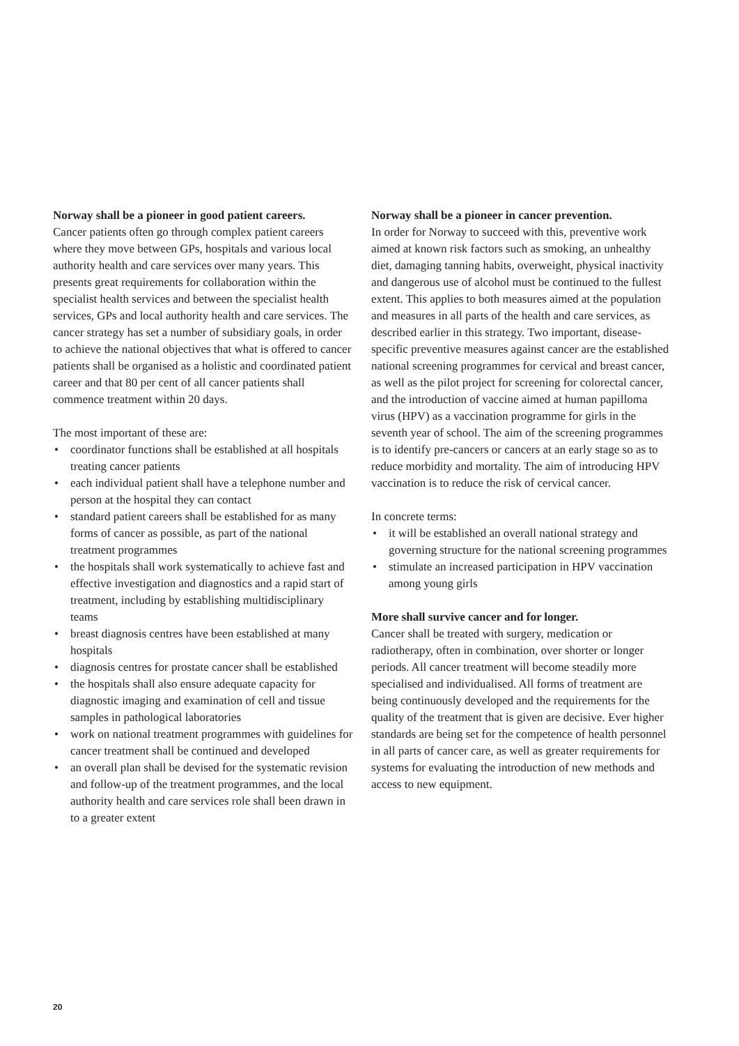Norway shall be a pioneer in good patient careers.
Cancer patients often go through complex patient careers where they move between GPs, hospitals and various local authority health and care services over many years. This presents great requirements for collaboration within the specialist health services and between the specialist health services, GPs and local authority health and care services. The cancer strategy has set a number of subsidiary goals, in order to achieve the national objectives that what is offered to cancer patients shall be organised as a holistic and coordinated patient career and that 80 per cent of all cancer patients shall commence treatment within 20 days.
The most important of these are:
• coordinator functions shall be established at all hospitals treating cancer patients
• each individual patient shall have a telephone number and person at the hospital they can contact
• standard patient careers shall be established for as many forms of cancer as possible, as part of the national treatment programmes
• the hospitals shall work systematically to achieve fast and effective investigation and diagnostics and a rapid start of treatment, including by establishing multidisciplinary teams
• breast diagnosis centres have been established at many hospitals
• diagnosis centres for prostate cancer shall be established
• the hospitals shall also ensure adequate capacity for diagnostic imaging and examination of cell and tissue samples in pathological laboratories
• work on national treatment programmes with guidelines for cancer treatment shall be continued and developed
• an overall plan shall be devised for the systematic revision and follow-up of the treatment programmes, and the local authority health and care services role shall been drawn in to a greater extent
Norway shall be a pioneer in cancer prevention.
In order for Norway to succeed with this, preventive work aimed at known risk factors such as smoking, an unhealthy diet, damaging tanning habits, overweight, physical inactivity and dangerous use of alcohol must be continued to the fullest extent. This applies to both measures aimed at the population and measures in all parts of the health and care services, as described earlier in this strategy. Two important, disease-specific preventive measures against cancer are the established national screening programmes for cervical and breast cancer, as well as the pilot project for screening for colorectal cancer, and the introduction of vaccine aimed at human papilloma virus (HPV) as a vaccination programme for girls in the seventh year of school. The aim of the screening programmes is to identify pre-cancers or cancers at an early stage so as to reduce morbidity and mortality. The aim of introducing HPV vaccination is to reduce the risk of cervical cancer.
In concrete terms:
• it will be established an overall national strategy and governing structure for the national screening programmes
• stimulate an increased participation in HPV vaccination among young girls
More shall survive cancer and for longer.
Cancer shall be treated with surgery, medication or radiotherapy, often in combination, over shorter or longer periods. All cancer treatment will become steadily more specialised and individualised. All forms of treatment are being continuously developed and the requirements for the quality of the treatment that is given are decisive. Ever higher standards are being set for the competence of health personnel in all parts of cancer care, as well as greater requirements for systems for evaluating the introduction of new methods and access to new equipment.
20